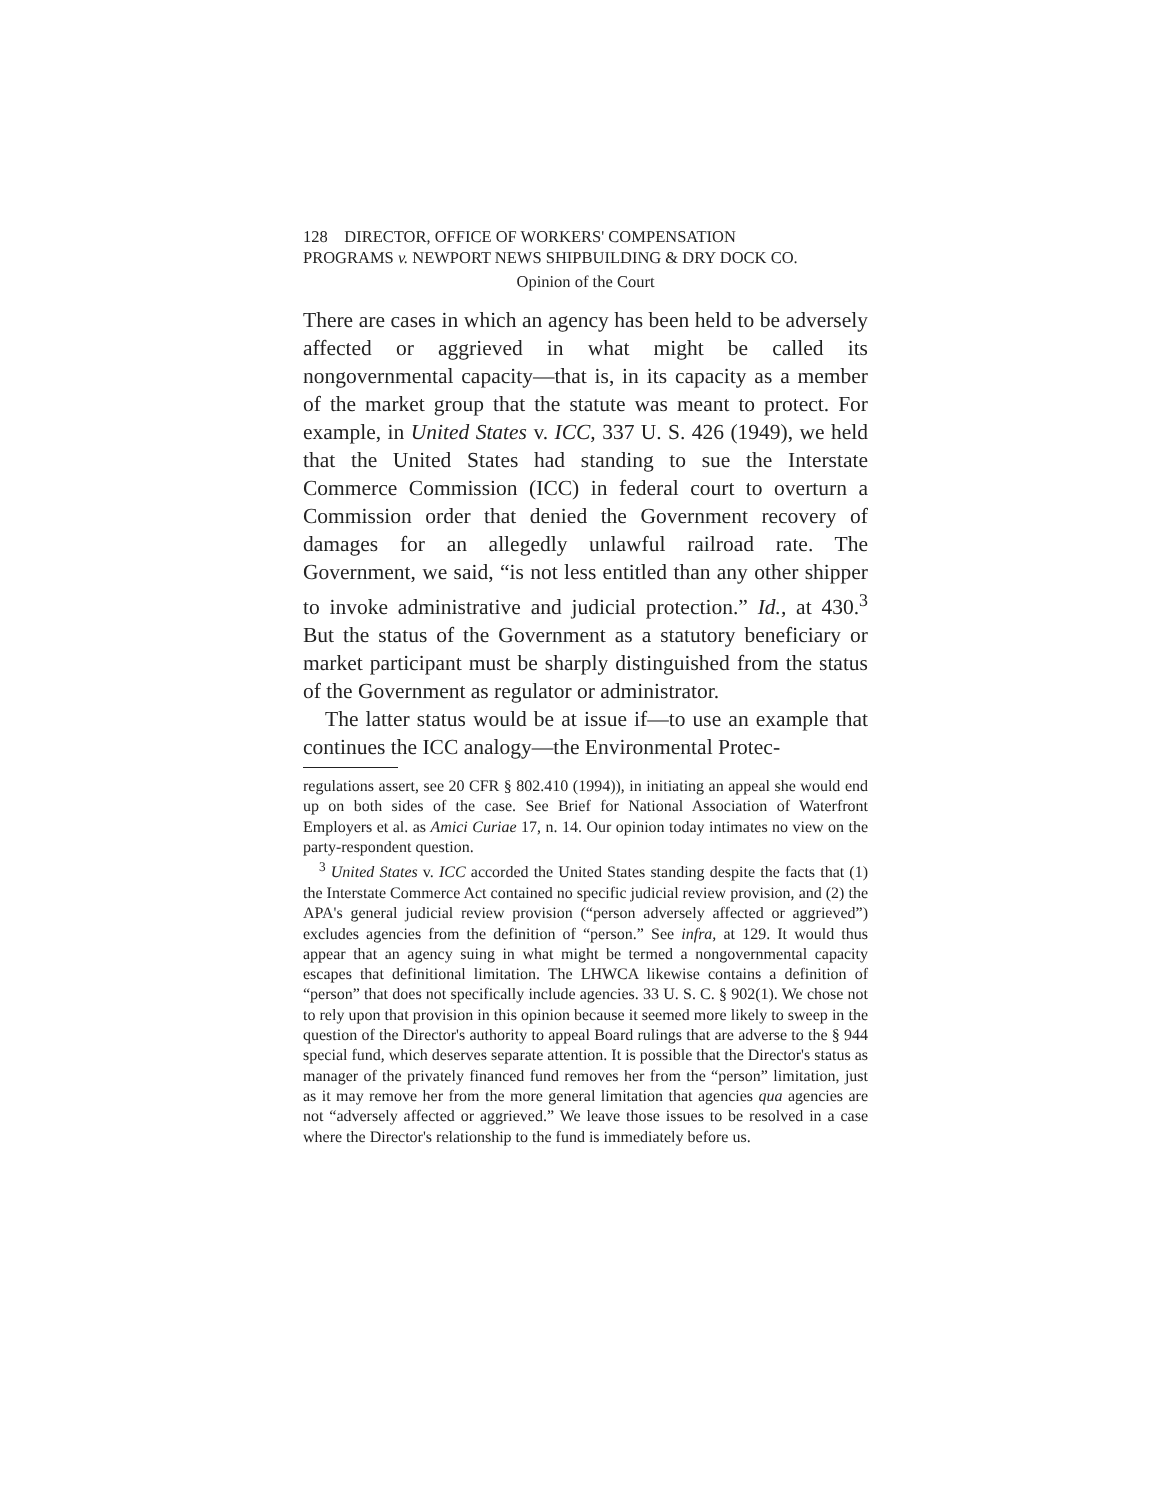128 DIRECTOR, OFFICE OF WORKERS' COMPENSATION
PROGRAMS v. NEWPORT NEWS SHIPBUILDING & DRY DOCK CO.
Opinion of the Court
There are cases in which an agency has been held to be adversely affected or aggrieved in what might be called its nongovernmental capacity—that is, in its capacity as a member of the market group that the statute was meant to protect. For example, in United States v. ICC, 337 U. S. 426 (1949), we held that the United States had standing to sue the Interstate Commerce Commission (ICC) in federal court to overturn a Commission order that denied the Government recovery of damages for an allegedly unlawful railroad rate. The Government, we said, “is not less entitled than any other shipper to invoke administrative and judicial protection.” Id., at 430.<sup>3</sup> But the status of the Government as a statutory beneficiary or market participant must be sharply distinguished from the status of the Government as regulator or administrator.
The latter status would be at issue if—to use an example that continues the ICC analogy—the Environmental Protec-
regulations assert, see 20 CFR § 802.410 (1994)), in initiating an appeal she would end up on both sides of the case. See Brief for National Association of Waterfront Employers et al. as Amici Curiae 17, n. 14. Our opinion today intimates no view on the party-respondent question.
<sup>3</sup> United States v. ICC accorded the United States standing despite the facts that (1) the Interstate Commerce Act contained no specific judicial review provision, and (2) the APA's general judicial review provision (“person adversely affected or aggrieved”) excludes agencies from the definition of “person.” See infra, at 129. It would thus appear that an agency suing in what might be termed a nongovernmental capacity escapes that definitional limitation. The LHWCA likewise contains a definition of “person” that does not specifically include agencies. 33 U. S. C. § 902(1). We chose not to rely upon that provision in this opinion because it seemed more likely to sweep in the question of the Director's authority to appeal Board rulings that are adverse to the § 944 special fund, which deserves separate attention. It is possible that the Director's status as manager of the privately financed fund removes her from the “person” limitation, just as it may remove her from the more general limitation that agencies qua agencies are not “adversely affected or aggrieved.” We leave those issues to be resolved in a case where the Director's relationship to the fund is immediately before us.